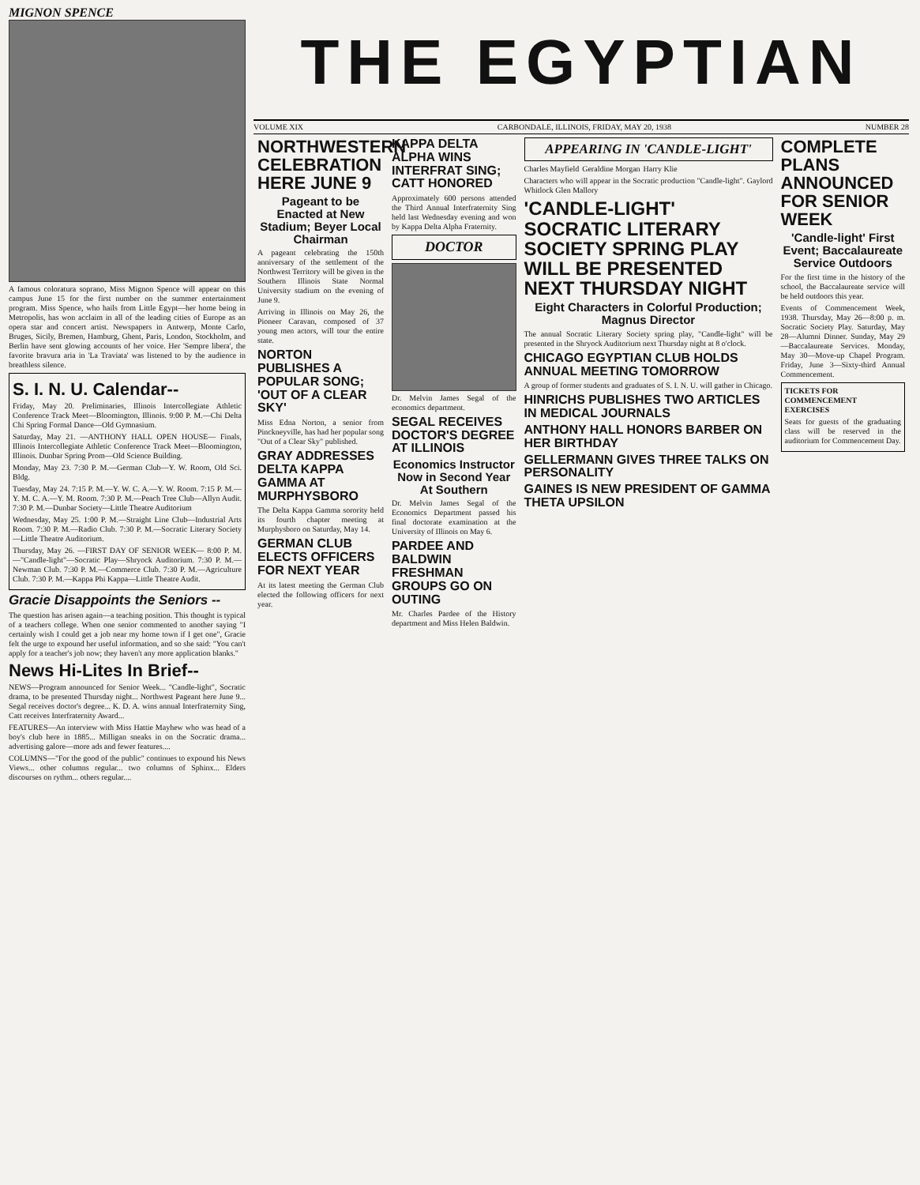MIGNON SPENCE
A famous coloratura soprano, Miss Mignon Spence will appear on this campus June 15 for the first number on the summer entertainment program. Miss Spence, who hails from Little Egypt—her home being in Metropolis, has won acclaim in all of the leading cities of Europe as an opera star and concert artist. Newspapers in Antwerp, Monte Carlo, Bruges, Sicily, Bremen, Hamburg, Ghent, Paris, London, Stockholm, and Berlin have sent glowing accounts of her voice. Her 'Sempre libera', the favorite bravura aria in 'La Traviata' was listened to by the audience in breathless silence.
S. I. N. U. Calendar--
Friday, May 20. Preliminaries, Illinois Intercollegiate Athletic Conference Track Meet—Bloomington, Illinois. 9:00 P. M.—Chi Delta Chi Spring Formal Dance—Old Gymnasium.
Saturday, May 21. —ANTHONY HALL OPEN HOUSE— Finals, Illinois Intercollegiate Athletic Conference Track Meet—Bloomington, Illinois. Dunbar Spring Prom—Old Science Building.
Monday, May 23. 7:30 P. M.—German Club—Y. W. Room, Old Sci. Bldg.
Tuesday, May 24. 7:15 P. M.—Y. W. C. A.—Y. W. Room. 7:15 P. M.—Y. M. C. A.—Y. M. Room. 7:30 P. M.—Peach Tree Club—Allyn Audit. 7:30 P. M.—Dunbar Society—Little Theatre Auditorium
Wednesday, May 25. 1:00 P. M.—Straight Line Club—Industrial Arts Room. 7:30 P. M.—Radio Club. 7:30 P. M.—Socratic Literary Society—Little Theatre Auditorium.
Thursday, May 26. —FIRST DAY OF SENIOR WEEK— 8:00 P. M.—"Candle-light"—Socratic Play—Shryock Auditorium. 7:30 P. M.—Newman Club. 7:30 P. M.—Commerce Club. 7:30 P. M.—Agriculture Club. 7:30 P. M.—Kappa Phi Kappa—Little Theatre Audit.
Gracie Disappoints the Seniors --
The question has arisen again—a teaching position. This thought is typical of a teachers college. When one senior commented to another saying "I certainly wish I could get a job near my home town if I get one", Gracie felt the urge to expound her useful information, and so she said: "You can't apply for a teacher's job now; they haven't any more application blanks."
News Hi-Lites In Brief--
NEWS—Program announced for Senior Week... "Candle-light", Socratic drama, to be presented Thursday night... Northwest Pageant here June 9... Segal receives doctor's degree... K. D. A. wins annual Interfraternity Sing, Catt receives Interfraternity Award...
FEATURES—An interview with Miss Hattie Mayhew who was head of a boy's club here in 1885... Milligan sneaks in on the Socratic drama... advertising galore—more ads and fewer features....
COLUMNS—"For the good of the public" continues to expound his News Views... other columns regular... two columns of Sphinx... Elders discourses on rythm... others regular....
THE EGYPTIAN
VOLUME XIX CARBONDALE, ILLINOIS, FRIDAY, MAY 20, 1938 NUMBER 28
NORTHWESTERN CELEBRATION HERE JUNE 9
Pageant to be Enacted at New Stadium; Beyer Local Chairman
A pageant celebrating the 150th anniversary of the settlement of the Northwest Territory will be given in the Southern Illinois State Normal University stadium on the evening of June 9.
Arriving in Illinois on May 26, the Pioneer Caravan, composed of 37 young men actors, will tour the entire state.
NORTON PUBLISHES A POPULAR SONG; 'OUT OF A CLEAR SKY'
Miss Edna Norton, a senior from Pinckneyville, has had her popular song "Out of a Clear Sky" published.
GRAY ADDRESSES DELTA KAPPA GAMMA AT MURPHYSBORO
The Delta Kappa Gamma sorority held its fourth chapter meeting at Murphysboro on Saturday, May 14.
GERMAN CLUB ELECTS OFFICERS FOR NEXT YEAR
At its latest meeting the German Club elected the following officers for next year.
KAPPA DELTA ALPHA WINS INTERFRAT SING; CATT HONORED
Approximately 600 persons attended the Third Annual Interfraternity Sing held last Wednesday evening and won by Kappa Delta Alpha Fraternity.
DOCTOR
Dr. Melvin James Segal of the economics department.
SEGAL RECEIVES DOCTOR'S DEGREE AT ILLINOIS
Economics Instructor Now in Second Year At Southern
Dr. Melvin James Segal of the Economics Department passed his final doctorate examination at the University of Illinois on May 6.
PARDEE AND BALDWIN FRESHMAN GROUPS GO ON OUTING
Mr. Charles Pardee of the History department and Miss Helen Baldwin.
APPEARING IN 'CANDLE-LIGHT'
Charles Mayfield Geraldine Morgan Harry Klie
Characters who will appear in the Socratic production "Candle-light". Gaylord Whitlock Glen Mallory
'CANDLE-LIGHT' SOCRATIC LITERARY SOCIETY SPRING PLAY WILL BE PRESENTED NEXT THURSDAY NIGHT
Eight Characters in Colorful Production; Magnus Director
The annual Socratic Literary Society spring play, "Candle-light" will be presented in the Shryock Auditorium next Thursday night at 8 o'clock.
CHICAGO EGYPTIAN CLUB HOLDS ANNUAL MEETING TOMORROW
A group of former students and graduates of S. I. N. U. will gather in Chicago.
HINRICHS PUBLISHES TWO ARTICLES IN MEDICAL JOURNALS
ANTHONY HALL HONORS BARBER ON HER BIRTHDAY
GELLERMANN GIVES THREE TALKS ON PERSONALITY
GAINES IS NEW PRESIDENT OF GAMMA THETA UPSILON
COMPLETE PLANS ANNOUNCED FOR SENIOR WEEK
'Candle-light' First Event; Baccalaureate Service Outdoors
For the first time in the history of the school, the Baccalaureate service will be held outdoors this year.
Events of Commencement Week, 1938. Thursday, May 26—8:00 p. m. Socratic Society Play. Saturday, May 28—Alumni Dinner. Sunday, May 29—Baccalaureate Services. Monday, May 30—Move-up Chapel Program. Friday, June 3—Sixty-third Annual Commencement.
TICKETS FOR COMMENCEMENT EXERCISES
Seats for guests of the graduating class will be reserved in the auditorium for Commencement Day.